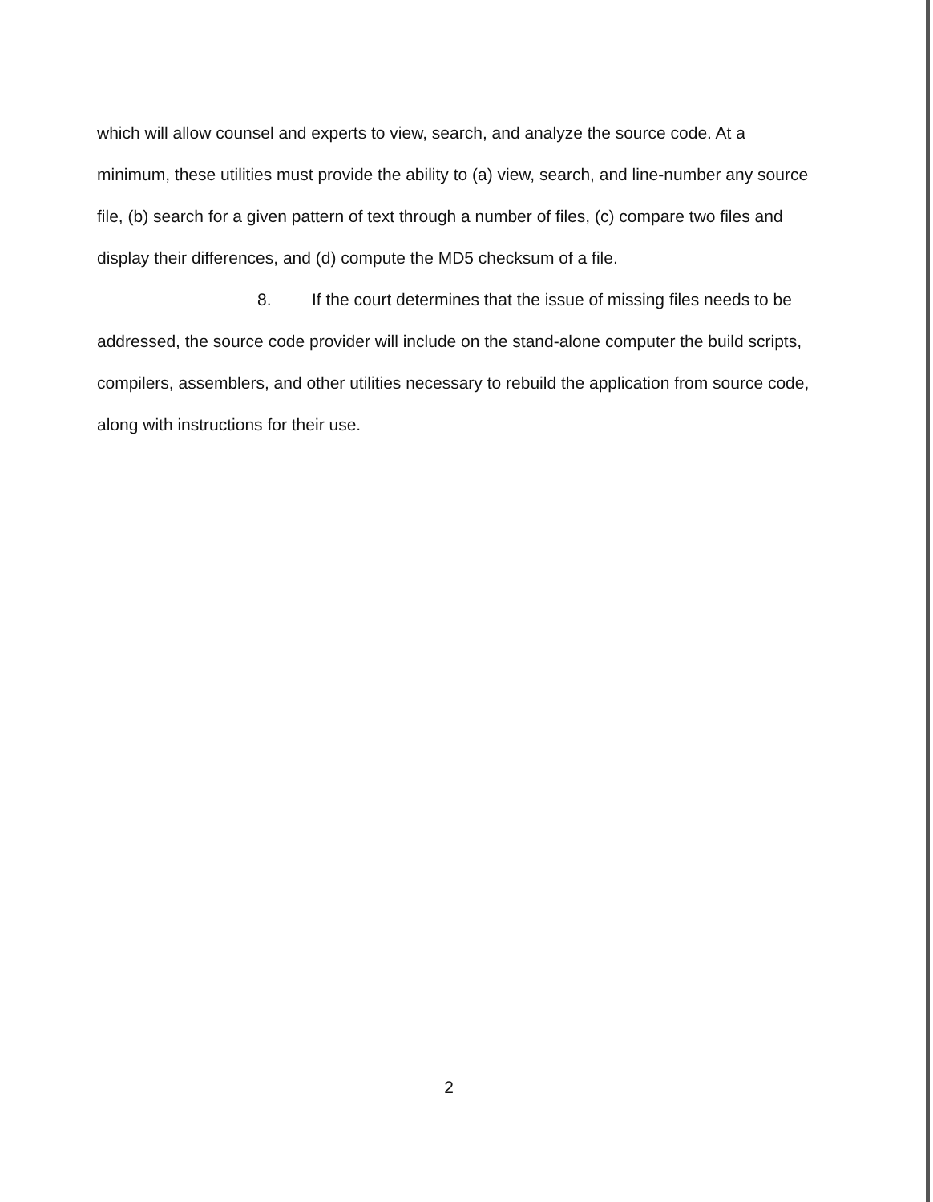which will allow counsel and experts to view, search, and analyze the source code. At a minimum, these utilities must provide the ability to (a) view, search, and line-number any source file, (b) search for a given pattern of text through a number of files, (c) compare two files and display their differences, and (d) compute the MD5 checksum of a file.
8. If the court determines that the issue of missing files needs to be addressed, the source code provider will include on the stand-alone computer the build scripts, compilers, assemblers, and other utilities necessary to rebuild the application from source code, along with instructions for their use.
2